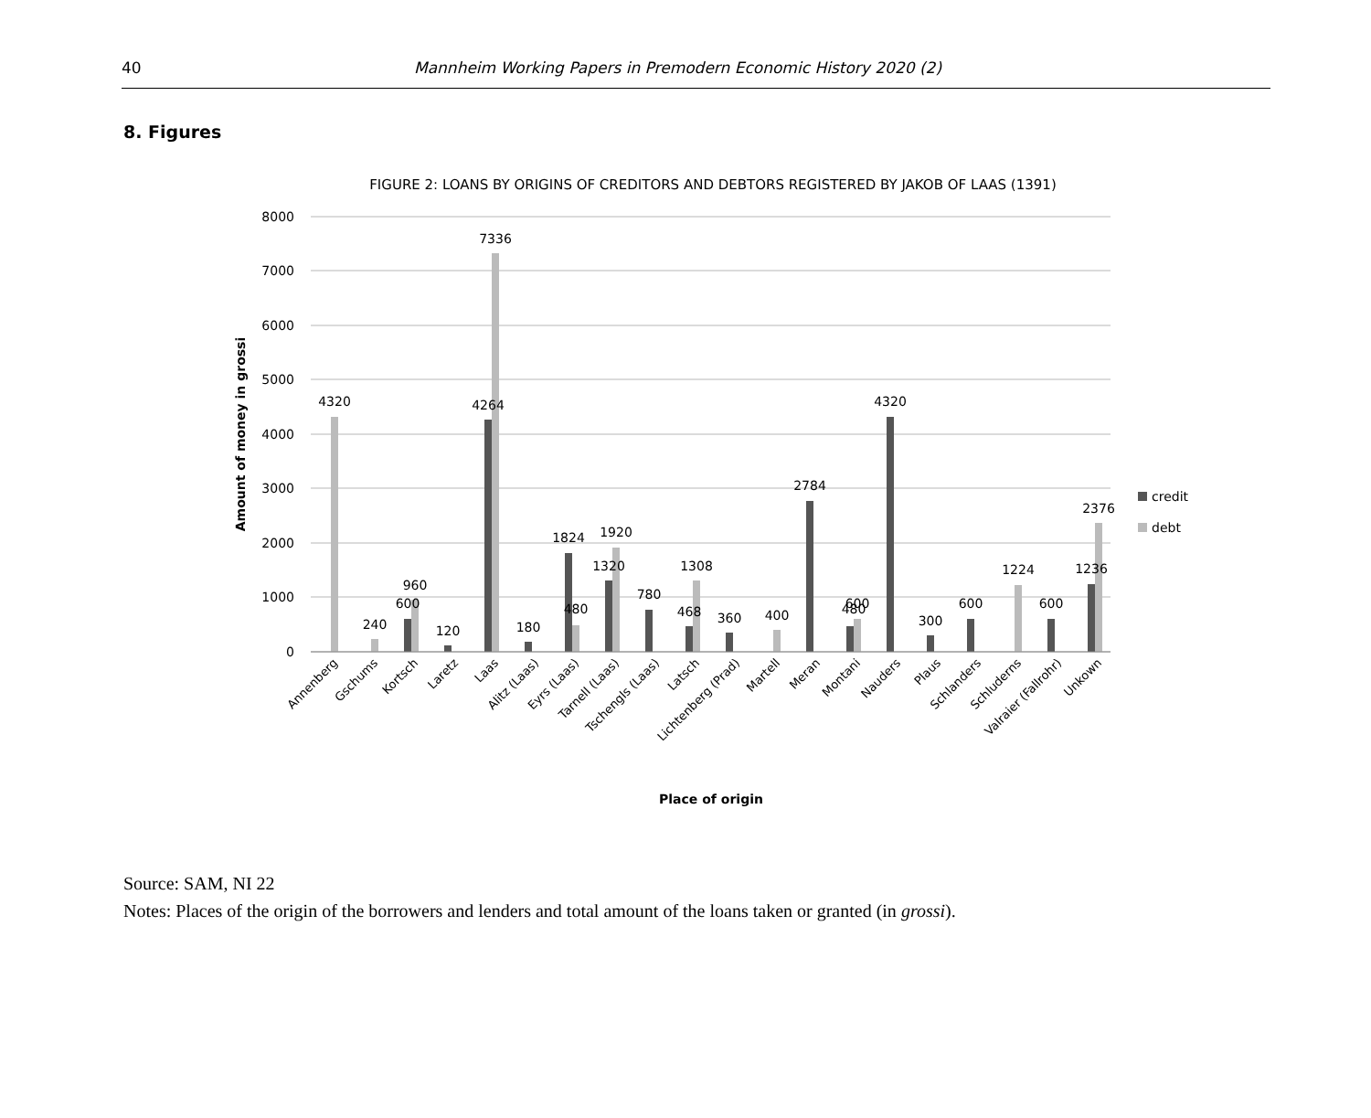40 Mannheim Working Papers in Premodern Economic History 2020 (2)
8. Figures
FIGURE 2: LOANS BY ORIGINS OF CREDITORS AND DEBTORS REGISTERED BY JAKOB OF LAAS (1391)
8000
7000
6000
5000
4000
3000
2000
1000
0
Amount of money in grossi
4320
240
960
600
120
7336
4264
180
1824
480
1920
1320
780
1308
468
360
400
2784
480
600
4320
300
600
1224
600
2376
1236
Annenberg
Gschums
Kortsch
Laretz
Laas
Alitz (Laas)
Eyrs (Laas)
Tarnell (Laas)
Tschengls (Laas)
Latsch
Lichtenberg (Prad)
Martell
Meran
Montani
Nauders
Plaus
Schlanders
Schluderns
Valraier (Fallrohr)
Unkown
Place of origin
credit
debt
Source: SAM, NI 22
Notes: Places of the origin of the borrowers and lenders and total amount of the loans taken or granted (in grossi).